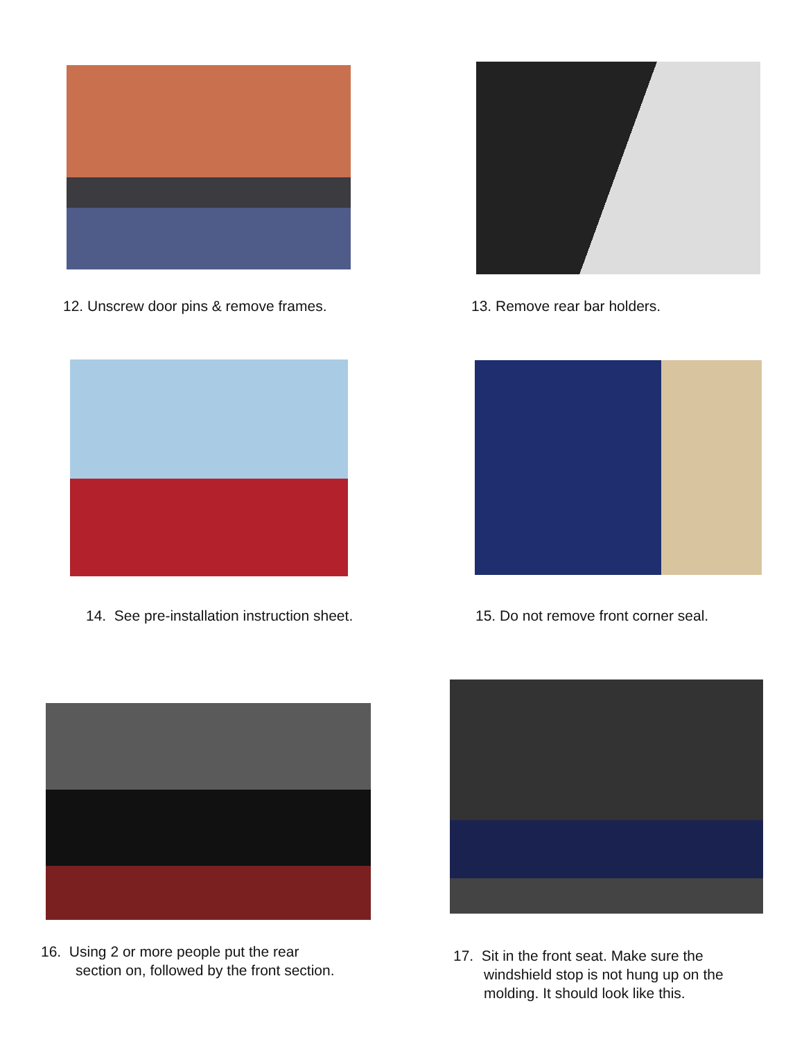12. Unscrew door pins & remove frames.
13. Remove rear bar holders.
14. See pre-installation instruction sheet.
15. Do not remove front corner seal.
16. Using 2 or more people put the rear
section on, followed by the front section.
17. Sit in the front seat. Make sure the
windshield stop is not hung up on the
molding. It should look like this.